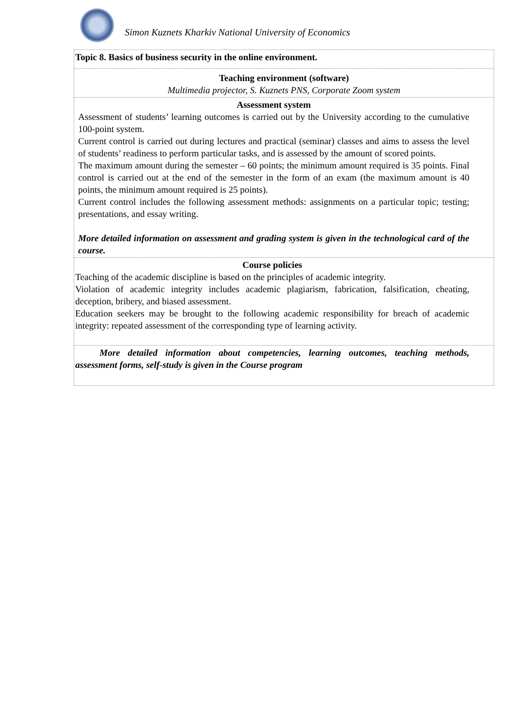Simon Kuznets Kharkiv National University of Economics
| Topic 8. Basics of business security in the online environment. |
| Teaching environment (software) Multimedia projector, S. Kuznets PNS, Corporate Zoom system |
| Assessment system Assessment of students’ learning outcomes is carried out by the University according to the cumulative 100-point system. Current control is carried out during lectures and practical (seminar) classes and aims to assess the level of students’ readiness to perform particular tasks, and is assessed by the amount of scored points. The maximum amount during the semester – 60 points; the minimum amount required is 35 points. Final control is carried out at the end of the semester in the form of an exam (the maximum amount is 40 points, the minimum amount required is 25 points). Current control includes the following assessment methods: assignments on a particular topic; testing; presentations, and essay writing. More detailed information on assessment and grading system is given in the technological card of the course. |
| Course policies Teaching of the academic discipline is based on the principles of academic integrity. Violation of academic integrity includes academic plagiarism, fabrication, falsification, cheating, deception, bribery, and biased assessment. Education seekers may be brought to the following academic responsibility for breach of academic integrity: repeated assessment of the corresponding type of learning activity. |
| More detailed information about competencies, learning outcomes, teaching methods, assessment forms, self-study is given in the Course program |